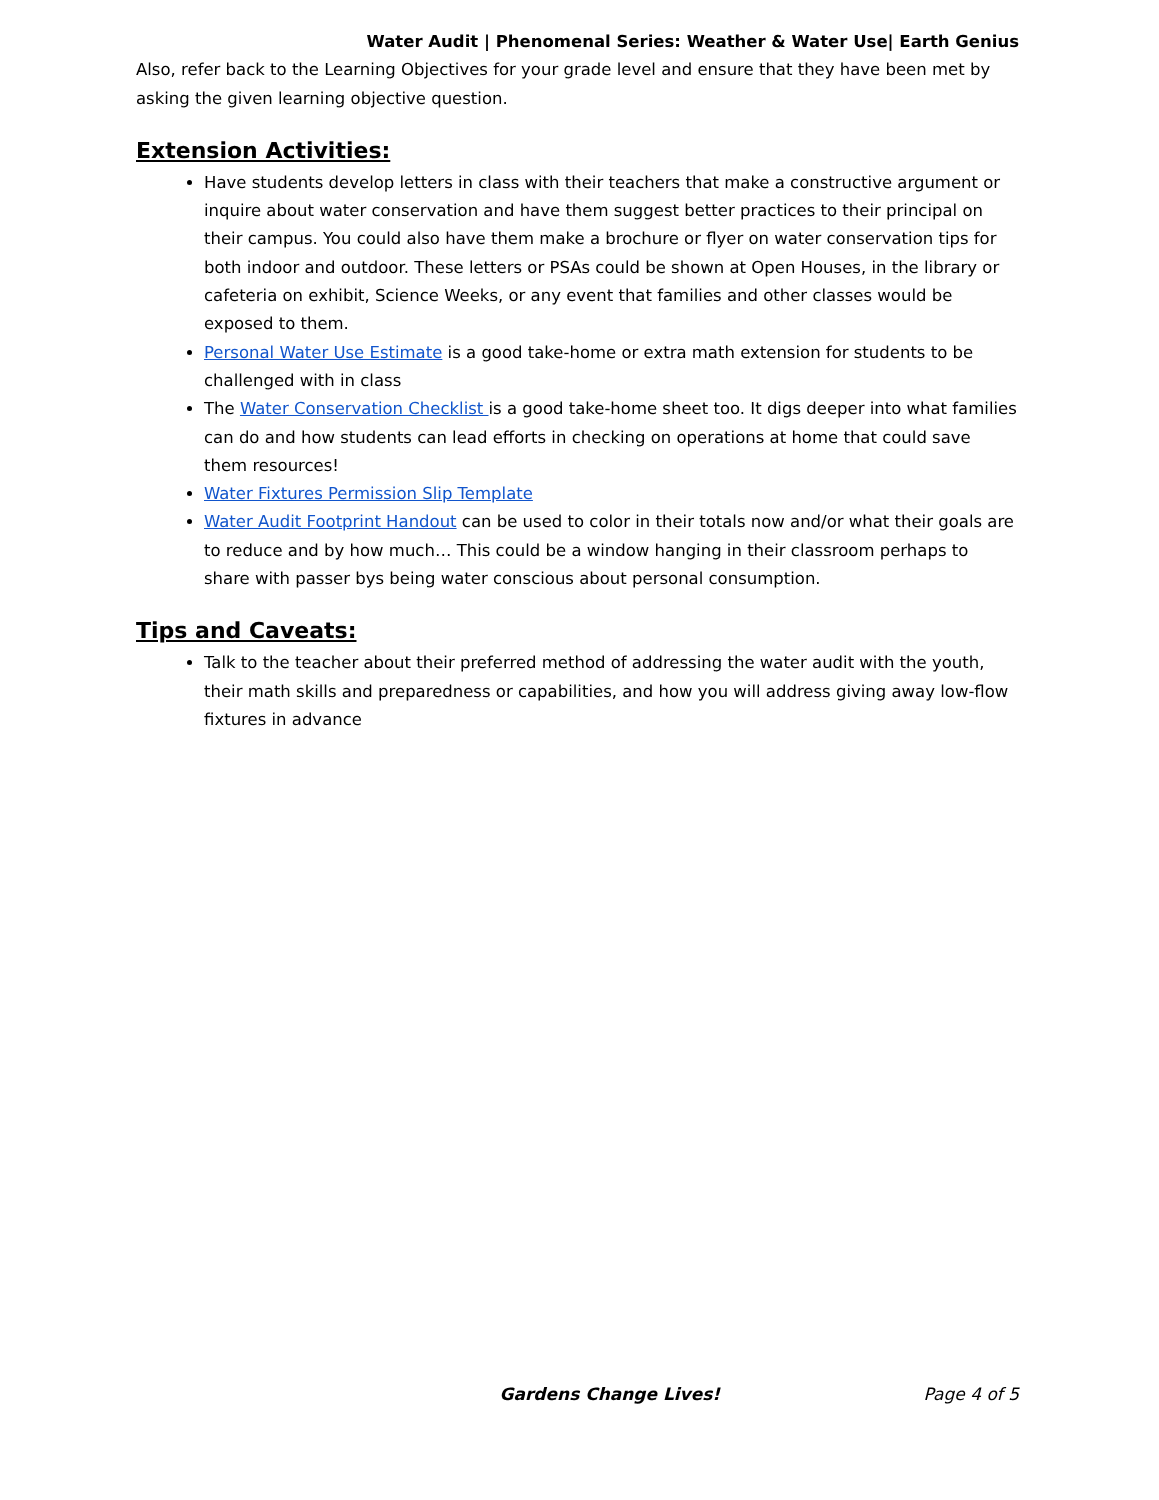Water Audit | Phenomenal Series: Weather & Water Use| Earth Genius
Also, refer back to the Learning Objectives for your grade level and ensure that they have been met by asking the given learning objective question.
Extension Activities:
Have students develop letters in class with their teachers that make a constructive argument or inquire about water conservation and have them suggest better practices to their principal on their campus. You could also have them make a brochure or flyer on water conservation tips for both indoor and outdoor. These letters or PSAs could be shown at Open Houses, in the library or cafeteria on exhibit, Science Weeks, or any event that families and other classes would be exposed to them.
Personal Water Use Estimate is a good take-home or extra math extension for students to be challenged with in class
The Water Conservation Checklist is a good take-home sheet too. It digs deeper into what families can do and how students can lead efforts in checking on operations at home that could save them resources!
Water Fixtures Permission Slip Template
Water Audit Footprint Handout can be used to color in their totals now and/or what their goals are to reduce and by how much… This could be a window hanging in their classroom perhaps to share with passer bys being water conscious about personal consumption.
Tips and Caveats:
Talk to the teacher about their preferred method of addressing the water audit with the youth, their math skills and preparedness or capabilities, and how you will address giving away low-flow fixtures in advance
Gardens Change Lives! Page 4 of 5